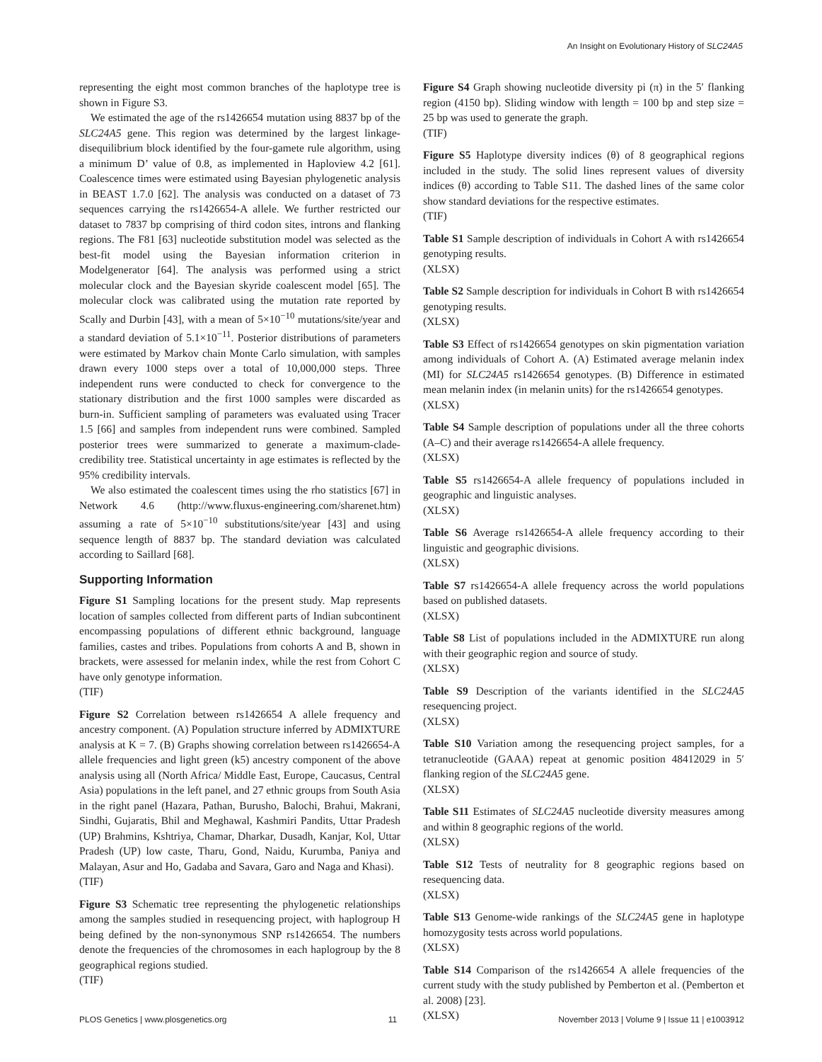An Insight on Evolutionary History of SLC24A5
representing the eight most common branches of the haplotype tree is shown in Figure S3.
We estimated the age of the rs1426654 mutation using 8837 bp of the SLC24A5 gene. This region was determined by the largest linkage-disequilibrium block identified by the four-gamete rule algorithm, using a minimum D’ value of 0.8, as implemented in Haploview 4.2 [61]. Coalescence times were estimated using Bayesian phylogenetic analysis in BEAST 1.7.0 [62]. The analysis was conducted on a dataset of 73 sequences carrying the rs1426654-A allele. We further restricted our dataset to 7837 bp comprising of third codon sites, introns and flanking regions. The F81 [63] nucleotide substitution model was selected as the best-fit model using the Bayesian information criterion in Modelgenerator [64]. The analysis was performed using a strict molecular clock and the Bayesian skyride coalescent model [65]. The molecular clock was calibrated using the mutation rate reported by Scally and Durbin [43], with a mean of 5×10<sup>−10</sup> mutations/site/year and a standard deviation of 5.1×10<sup>−11</sup>. Posterior distributions of parameters were estimated by Markov chain Monte Carlo simulation, with samples drawn every 1000 steps over a total of 10,000,000 steps. Three independent runs were conducted to check for convergence to the stationary distribution and the first 1000 samples were discarded as burn-in. Sufficient sampling of parameters was evaluated using Tracer 1.5 [66] and samples from independent runs were combined. Sampled posterior trees were summarized to generate a maximum-clade-credibility tree. Statistical uncertainty in age estimates is reflected by the 95% credibility intervals.
We also estimated the coalescent times using the rho statistics [67] in Network 4.6 (http://www.fluxus-engineering.com/sharenet.htm) assuming a rate of 5×10<sup>−10</sup> substitutions/site/year [43] and using sequence length of 8837 bp. The standard deviation was calculated according to Saillard [68].
Supporting Information
Figure S1 Sampling locations for the present study. Map represents location of samples collected from different parts of Indian subcontinent encompassing populations of different ethnic background, language families, castes and tribes. Populations from cohorts A and B, shown in brackets, were assessed for melanin index, while the rest from Cohort C have only genotype information.
(TIF)
Figure S2 Correlation between rs1426654 A allele frequency and ancestry component. (A) Population structure inferred by ADMIXTURE analysis at K = 7. (B) Graphs showing correlation between rs1426654-A allele frequencies and light green (k5) ancestry component of the above analysis using all (North Africa/ Middle East, Europe, Caucasus, Central Asia) populations in the left panel, and 27 ethnic groups from South Asia in the right panel (Hazara, Pathan, Burusho, Balochi, Brahui, Makrani, Sindhi, Gujaratis, Bhil and Meghawal, Kashmiri Pandits, Uttar Pradesh (UP) Brahmins, Kshtriya, Chamar, Dharkar, Dusadh, Kanjar, Kol, Uttar Pradesh (UP) low caste, Tharu, Gond, Naidu, Kurumba, Paniya and Malayan, Asur and Ho, Gadaba and Savara, Garo and Naga and Khasi).
(TIF)
Figure S3 Schematic tree representing the phylogenetic relationships among the samples studied in resequencing project, with haplogroup H being defined by the non-synonymous SNP rs1426654. The numbers denote the frequencies of the chromosomes in each haplogroup by the 8 geographical regions studied.
(TIF)
Figure S4 Graph showing nucleotide diversity pi (π) in the 5′ flanking region (4150 bp). Sliding window with length = 100 bp and step size = 25 bp was used to generate the graph.
(TIF)
Figure S5 Haplotype diversity indices (θ) of 8 geographical regions included in the study. The solid lines represent values of diversity indices (θ) according to Table S11. The dashed lines of the same color show standard deviations for the respective estimates.
(TIF)
Table S1 Sample description of individuals in Cohort A with rs1426654 genotyping results.
(XLSX)
Table S2 Sample description for individuals in Cohort B with rs1426654 genotyping results.
(XLSX)
Table S3 Effect of rs1426654 genotypes on skin pigmentation variation among individuals of Cohort A. (A) Estimated average melanin index (MI) for SLC24A5 rs1426654 genotypes. (B) Difference in estimated mean melanin index (in melanin units) for the rs1426654 genotypes.
(XLSX)
Table S4 Sample description of populations under all the three cohorts (A–C) and their average rs1426654-A allele frequency.
(XLSX)
Table S5 rs1426654-A allele frequency of populations included in geographic and linguistic analyses.
(XLSX)
Table S6 Average rs1426654-A allele frequency according to their linguistic and geographic divisions.
(XLSX)
Table S7 rs1426654-A allele frequency across the world populations based on published datasets.
(XLSX)
Table S8 List of populations included in the ADMIXTURE run along with their geographic region and source of study.
(XLSX)
Table S9 Description of the variants identified in the SLC24A5 resequencing project.
(XLSX)
Table S10 Variation among the resequencing project samples, for a tetranucleotide (GAAA) repeat at genomic position 48412029 in 5′ flanking region of the SLC24A5 gene.
(XLSX)
Table S11 Estimates of SLC24A5 nucleotide diversity measures among and within 8 geographic regions of the world.
(XLSX)
Table S12 Tests of neutrality for 8 geographic regions based on resequencing data.
(XLSX)
Table S13 Genome-wide rankings of the SLC24A5 gene in haplotype homozygosity tests across world populations.
(XLSX)
Table S14 Comparison of the rs1426654 A allele frequencies of the current study with the study published by Pemberton et al. (Pemberton et al. 2008) [23].
(XLSX)
PLOS Genetics | www.plosgenetics.org 11 November 2013 | Volume 9 | Issue 11 | e1003912